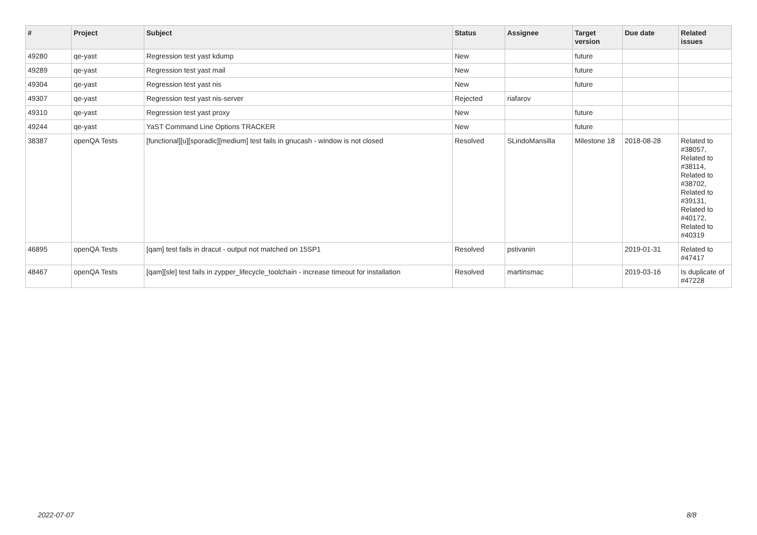| # | Project | Subject | Status | Assignee | Target version | Due date | Related issues |
| --- | --- | --- | --- | --- | --- | --- | --- |
| 49280 | qe-yast | Regression test yast kdump | New | | future | | |
| 49289 | qe-yast | Regression test yast mail | New | | future | | |
| 49304 | qe-yast | Regression test yast nis | New | | future | | |
| 49307 | qe-yast | Regression test yast nis-server | Rejected | riafarov | | | |
| 49310 | qe-yast | Regression test yast proxy | New | | future | | |
| 49244 | qe-yast | YaST Command Line Options TRACKER | New | | future | | |
| 38387 | openQA Tests | [functional][u][sporadic][medium] test fails in gnucash - window is not closed | Resolved | SLindoMansilla | Milestone 18 | 2018-08-28 | Related to #38057, Related to #38114, Related to #38702, Related to #39131, Related to #40172, Related to #40319 |
| 46895 | openQA Tests | [qam] test fails in dracut - output not matched on 15SP1 | Resolved | pstivanin | | 2019-01-31 | Related to #47417 |
| 48467 | openQA Tests | [qam][sle] test fails in zypper_lifecycle_toolchain - increase timeout for installation | Resolved | martinsmac | | 2019-03-16 | Is duplicate of #47228 |
2022-07-07 8/8